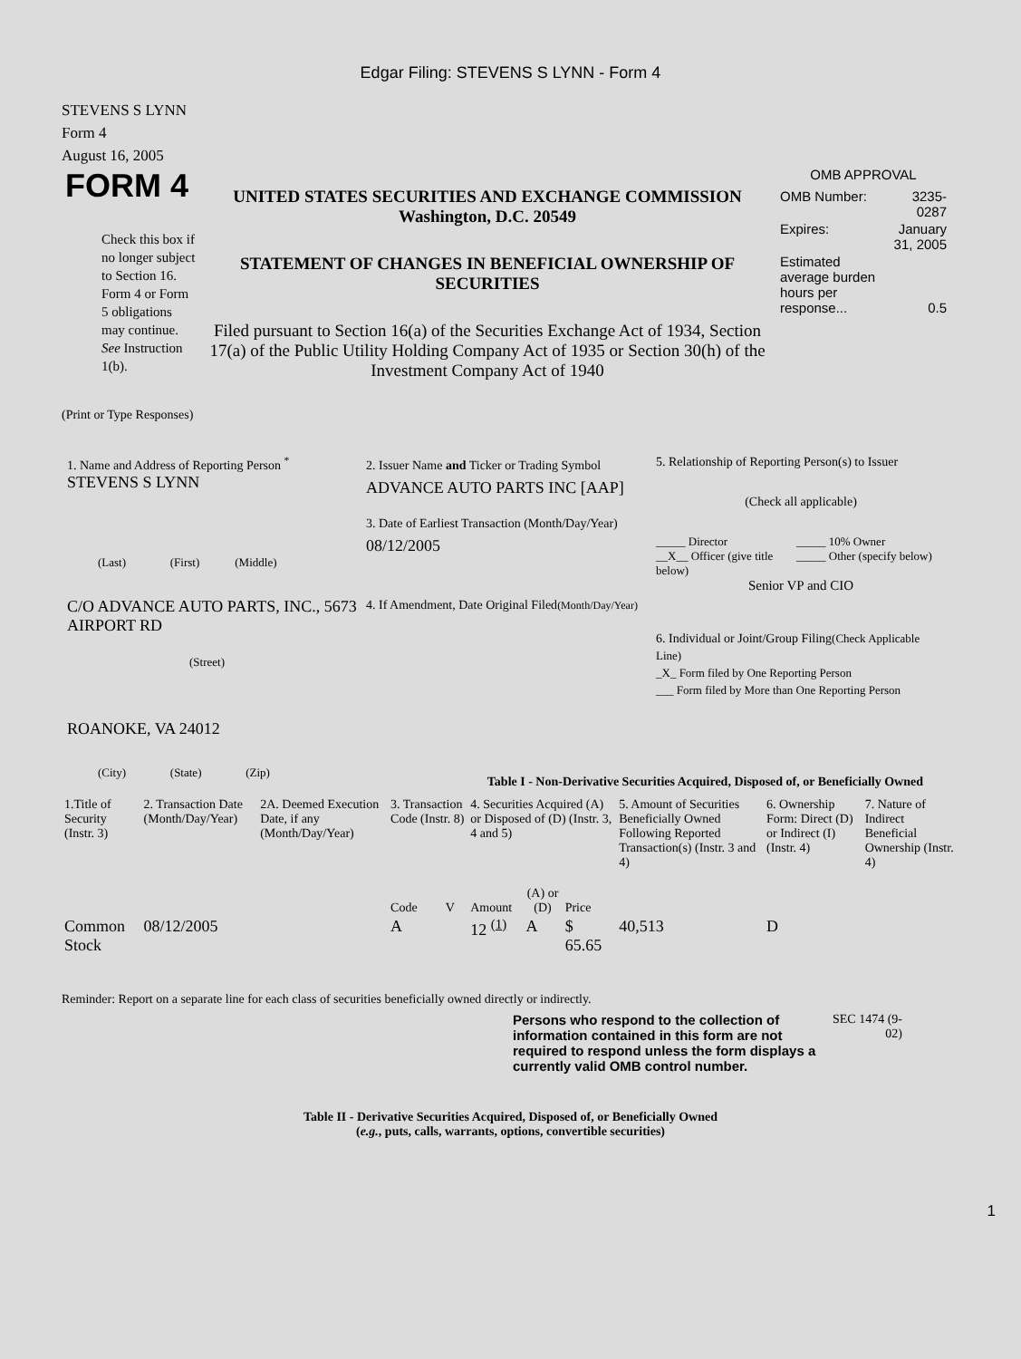Edgar Filing: STEVENS S LYNN - Form 4
STEVENS S LYNN
Form 4
August 16, 2005
FORM 4
Check this box if no longer subject to Section 16. Form 4 or Form 5 obligations may continue. See Instruction 1(b).
UNITED STATES SECURITIES AND EXCHANGE COMMISSION
Washington, D.C. 20549
STATEMENT OF CHANGES IN BENEFICIAL OWNERSHIP OF SECURITIES
Filed pursuant to Section 16(a) of the Securities Exchange Act of 1934, Section 17(a) of the Public Utility Holding Company Act of 1935 or Section 30(h) of the Investment Company Act of 1940
OMB APPROVAL
| OMB Number: | 3235-0287 |
| Expires: | January 31, 2005 |
| Estimated average burden hours per response... | 0.5 |
(Print or Type Responses)
1. Name and Address of Reporting Person <sup>*</sup>
STEVENS S LYNN
(Last) (First) (Middle)
C/O ADVANCE AUTO PARTS, INC., 5673 AIRPORT RD
(Street)
ROANOKE, VA 24012
(City) (State) (Zip)
2. Issuer Name and Ticker or Trading Symbol
ADVANCE AUTO PARTS INC [AAP]
3. Date of Earliest Transaction (Month/Day/Year)
08/12/2005
4. If Amendment, Date Original Filed(Month/Day/Year)
5. Relationship of Reporting Person(s) to Issuer
(Check all applicable)
_____ Director
__X__ Officer (give title below)
_____ 10% Owner
_____ Other (specify below)
Senior VP and CIO
6. Individual or Joint/Group Filing(Check Applicable Line)
_X_ Form filed by One Reporting Person
___ Form filed by More than One Reporting Person
Table I - Non-Derivative Securities Acquired, Disposed of, or Beneficially Owned
| 1.Title of Security (Instr. 3) | 2. Transaction Date (Month/Day/Year) | 2A. Deemed Execution Date, if any (Month/Day/Year) | 3. Transaction Code (Instr. 8) | | 4. Securities Acquired (A) or Disposed of (D) (Instr. 3, 4 and 5) | | | 5. Amount of Securities Beneficially Owned Following Reported Transaction(s) (Instr. 3 and 4) | 6. Ownership Form: Direct (D) or Indirect (I) (Instr. 4) | 7. Nature of Indirect Beneficial Ownership (Instr. 4) |
| --- | --- | --- | --- | --- | --- | --- | --- | --- | --- | --- |
| | | | Code | V | Amount | (A) or (D) | Price | | | |
| Common Stock | 08/12/2005 | | A | | 12 <sup>(1)</sup> | A | $ 65.65 | 40,513 | D | |
Reminder: Report on a separate line for each class of securities beneficially owned directly or indirectly.
Persons who respond to the collection of information contained in this form are not required to respond unless the form displays a currently valid OMB control number.
SEC 1474 (9-02)
Table II - Derivative Securities Acquired, Disposed of, or Beneficially Owned
(e.g., puts, calls, warrants, options, convertible securities)
1